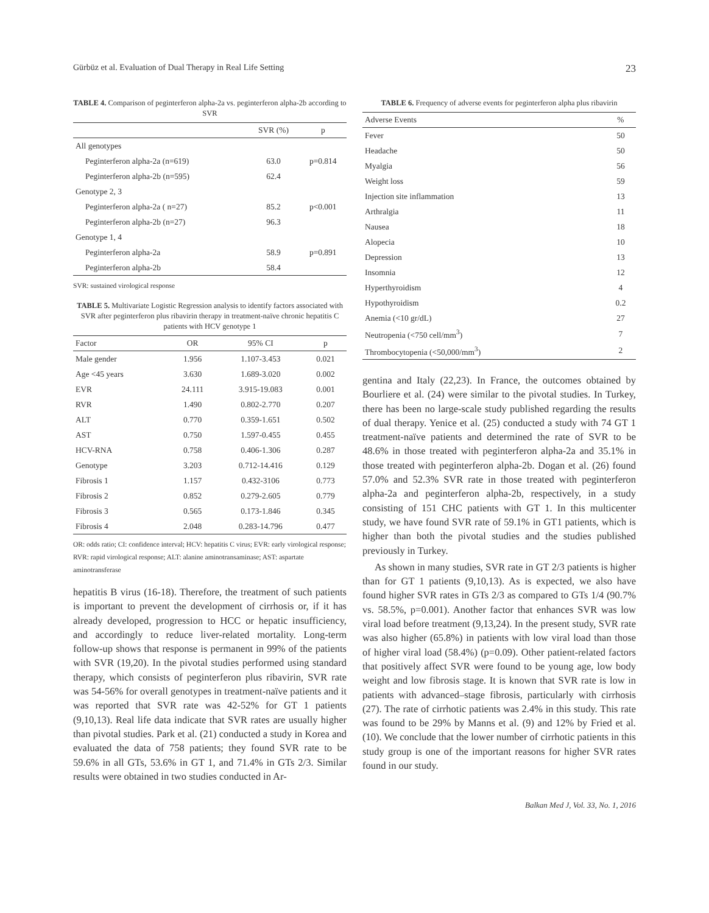Gürbüz et al. Evaluation of Dual Therapy in Real Life Setting 23
TABLE 4. Comparison of peginterferon alpha-2a vs. peginterferon alpha-2b according to SVR
| | SVR (%) | p |
| --- | --- | --- |
| All genotypes | | |
| Peginterferon alpha-2a (n=619) | 63.0 | p=0.814 |
| Peginterferon alpha-2b (n=595) | 62.4 | |
| Genotype 2, 3 | | |
| Peginterferon alpha-2a ( n=27) | 85.2 | p<0.001 |
| Peginterferon alpha-2b (n=27) | 96.3 | |
| Genotype 1, 4 | | |
| Peginterferon alpha-2a | 58.9 | p=0.891 |
| Peginterferon alpha-2b | 58.4 | |
SVR: sustained virological response
TABLE 5. Multivariate Logistic Regression analysis to identify factors associated with SVR after peginterferon plus ribavirin therapy in treatment-naïve chronic hepatitis C patients with HCV genotype 1
| Factor | OR | 95% CI | p |
| --- | --- | --- | --- |
| Male gender | 1.956 | 1.107-3.453 | 0.021 |
| Age <45 years | 3.630 | 1.689-3.020 | 0.002 |
| EVR | 24.111 | 3.915-19.083 | 0.001 |
| RVR | 1.490 | 0.802-2.770 | 0.207 |
| ALT | 0.770 | 0.359-1.651 | 0.502 |
| AST | 0.750 | 1.597-0.455 | 0.455 |
| HCV-RNA | 0.758 | 0.406-1.306 | 0.287 |
| Genotype | 3.203 | 0.712-14.416 | 0.129 |
| Fibrosis 1 | 1.157 | 0.432-3106 | 0.773 |
| Fibrosis 2 | 0.852 | 0.279-2.605 | 0.779 |
| Fibrosis 3 | 0.565 | 0.173-1.846 | 0.345 |
| Fibrosis 4 | 2.048 | 0.283-14.796 | 0.477 |
OR: odds ratio; CI: confidence interval; HCV: hepatitis C virus; EVR: early virological response; RVR: rapid virological response; ALT: alanine aminotransaminase; AST: aspartate aminotransferase
hepatitis B virus (16-18). Therefore, the treatment of such patients is important to prevent the development of cirrhosis or, if it has already developed, progression to HCC or hepatic insufficiency, and accordingly to reduce liver-related mortality. Long-term follow-up shows that response is permanent in 99% of the patients with SVR (19,20). In the pivotal studies performed using standard therapy, which consists of peginterferon plus ribavirin, SVR rate was 54-56% for overall genotypes in treatment-naïve patients and it was reported that SVR rate was 42-52% for GT 1 patients (9,10,13). Real life data indicate that SVR rates are usually higher than pivotal studies. Park et al. (21) conducted a study in Korea and evaluated the data of 758 patients; they found SVR rate to be 59.6% in all GTs, 53.6% in GT 1, and 71.4% in GTs 2/3. Similar results were obtained in two studies conducted in Ar-
TABLE 6. Frequency of adverse events for peginterferon alpha plus ribavirin
| Adverse Events | % |
| --- | --- |
| Fever | 50 |
| Headache | 50 |
| Myalgia | 56 |
| Weight loss | 59 |
| Injection site inflammation | 13 |
| Arthralgia | 11 |
| Nausea | 18 |
| Alopecia | 10 |
| Depression | 13 |
| Insomnia | 12 |
| Hyperthyroidism | 4 |
| Hypothyroidism | 0.2 |
| Anemia (<10 gr/dL) | 27 |
| Neutropenia (<750 cell/mm<sup>3</sup>) | 7 |
| Thrombocytopenia (<50,000/mm<sup>3</sup>) | 2 |
gentina and Italy (22,23). In France, the outcomes obtained by Bourliere et al. (24) were similar to the pivotal studies. In Turkey, there has been no large-scale study published regarding the results of dual therapy. Yenice et al. (25) conducted a study with 74 GT 1 treatment-naïve patients and determined the rate of SVR to be 48.6% in those treated with peginterferon alpha-2a and 35.1% in those treated with peginterferon alpha-2b. Dogan et al. (26) found 57.0% and 52.3% SVR rate in those treated with peginterferon alpha-2a and peginterferon alpha-2b, respectively, in a study consisting of 151 CHC patients with GT 1. In this multicenter study, we have found SVR rate of 59.1% in GT1 patients, which is higher than both the pivotal studies and the studies published previously in Turkey.
As shown in many studies, SVR rate in GT 2/3 patients is higher than for GT 1 patients (9,10,13). As is expected, we also have found higher SVR rates in GTs 2/3 as compared to GTs 1/4 (90.7% vs. 58.5%, p=0.001). Another factor that enhances SVR was low viral load before treatment (9,13,24). In the present study, SVR rate was also higher (65.8%) in patients with low viral load than those of higher viral load (58.4%) (p=0.09). Other patient-related factors that positively affect SVR were found to be young age, low body weight and low fibrosis stage. It is known that SVR rate is low in patients with advanced–stage fibrosis, particularly with cirrhosis (27). The rate of cirrhotic patients was 2.4% in this study. This rate was found to be 29% by Manns et al. (9) and 12% by Fried et al. (10). We conclude that the lower number of cirrhotic patients in this study group is one of the important reasons for higher SVR rates found in our study.
Balkan Med J, Vol. 33, No. 1, 2016